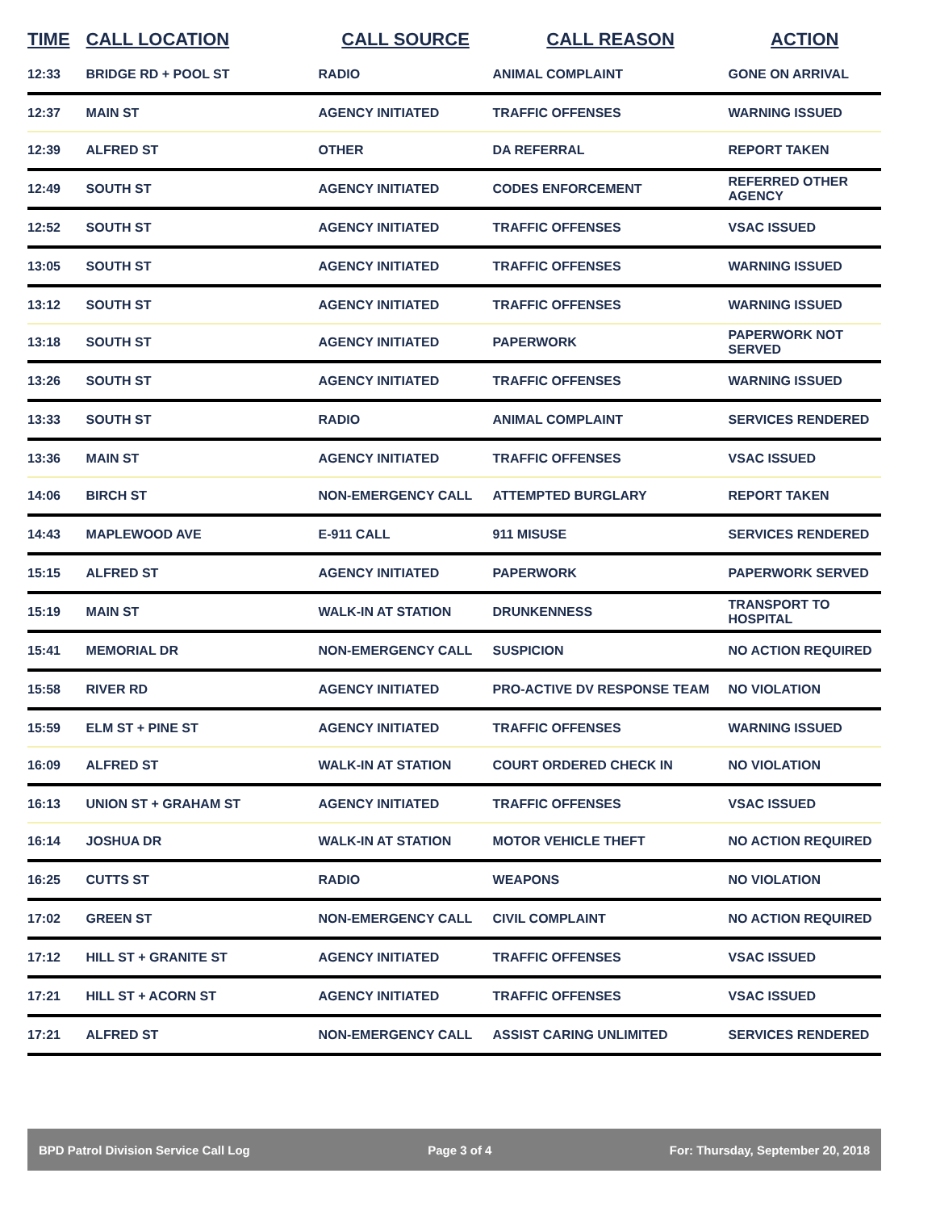| TIME | CALL LOCATION | CALL SOURCE | CALL REASON | ACTION |
| --- | --- | --- | --- | --- |
| 12:33 | BRIDGE RD + POOL ST | RADIO | ANIMAL COMPLAINT | GONE ON ARRIVAL |
| 12:37 | MAIN ST | AGENCY INITIATED | TRAFFIC OFFENSES | WARNING ISSUED |
| 12:39 | ALFRED ST | OTHER | DA REFERRAL | REPORT TAKEN |
| 12:49 | SOUTH ST | AGENCY INITIATED | CODES ENFORCEMENT | REFERRED OTHER AGENCY |
| 12:52 | SOUTH ST | AGENCY INITIATED | TRAFFIC OFFENSES | VSAC ISSUED |
| 13:05 | SOUTH ST | AGENCY INITIATED | TRAFFIC OFFENSES | WARNING ISSUED |
| 13:12 | SOUTH ST | AGENCY INITIATED | TRAFFIC OFFENSES | WARNING ISSUED |
| 13:18 | SOUTH ST | AGENCY INITIATED | PAPERWORK | PAPERWORK NOT SERVED |
| 13:26 | SOUTH ST | AGENCY INITIATED | TRAFFIC OFFENSES | WARNING ISSUED |
| 13:33 | SOUTH ST | RADIO | ANIMAL COMPLAINT | SERVICES RENDERED |
| 13:36 | MAIN ST | AGENCY INITIATED | TRAFFIC OFFENSES | VSAC ISSUED |
| 14:06 | BIRCH ST | NON-EMERGENCY CALL | ATTEMPTED BURGLARY | REPORT TAKEN |
| 14:43 | MAPLEWOOD AVE | E-911 CALL | 911 MISUSE | SERVICES RENDERED |
| 15:15 | ALFRED ST | AGENCY INITIATED | PAPERWORK | PAPERWORK SERVED |
| 15:19 | MAIN ST | WALK-IN AT STATION | DRUNKENNESS | TRANSPORT TO HOSPITAL |
| 15:41 | MEMORIAL DR | NON-EMERGENCY CALL | SUSPICION | NO ACTION REQUIRED |
| 15:58 | RIVER RD | AGENCY INITIATED | PRO-ACTIVE DV RESPONSE TEAM | NO VIOLATION |
| 15:59 | ELM ST + PINE ST | AGENCY INITIATED | TRAFFIC OFFENSES | WARNING ISSUED |
| 16:09 | ALFRED ST | WALK-IN AT STATION | COURT ORDERED CHECK IN | NO VIOLATION |
| 16:13 | UNION ST + GRAHAM ST | AGENCY INITIATED | TRAFFIC OFFENSES | VSAC ISSUED |
| 16:14 | JOSHUA DR | WALK-IN AT STATION | MOTOR VEHICLE THEFT | NO ACTION REQUIRED |
| 16:25 | CUTTS ST | RADIO | WEAPONS | NO VIOLATION |
| 17:02 | GREEN ST | NON-EMERGENCY CALL | CIVIL COMPLAINT | NO ACTION REQUIRED |
| 17:12 | HILL ST + GRANITE ST | AGENCY INITIATED | TRAFFIC OFFENSES | VSAC ISSUED |
| 17:21 | HILL ST + ACORN ST | AGENCY INITIATED | TRAFFIC OFFENSES | VSAC ISSUED |
| 17:21 | ALFRED ST | NON-EMERGENCY CALL | ASSIST CARING UNLIMITED | SERVICES RENDERED |
BPD Patrol Division Service Call Log Page 3 of 4 For: Thursday, September 20, 2018